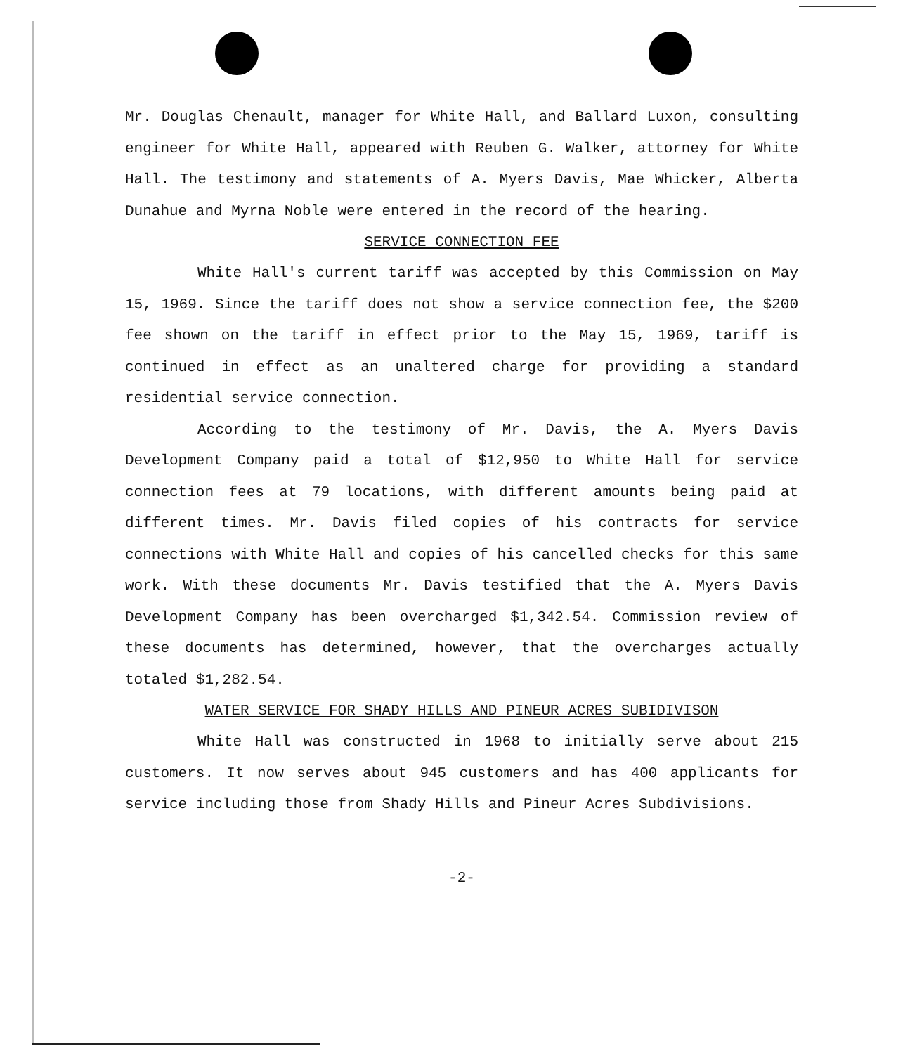Mr. Douglas Chenault, manager for White Hall, and Ballard Luxon, consulting engineer for White Hall, appeared with Reuben G. Walker, attorney for White Hall. The testimony and statements of A. Myers Davis, Mae Whicker, Alberta Dunahue and Myrna Noble were entered in the record of the hearing.
SERVICE CONNECTION FEE
White Hall's current tariff was accepted by this Commission on May 15, 1969. Since the tariff does not show a service connection fee, the $200 fee shown on the tariff in effect prior to the May 15, 1969, tariff is continued in effect as an unaltered charge for providing a standard residential service connection.
According to the testimony of Mr. Davis, the A. Myers Davis Development Company paid a total of $12,950 to White Hall for service connection fees at 79 locations, with different amounts being paid at different times. Mr. Davis filed copies of his contracts for service connections with White Hall and copies of his cancelled checks for this same work. With these documents Mr. Davis testified that the A. Myers Davis Development Company has been overcharged $1,342.54. Commission review of these documents has determined, however, that the overcharges actually totaled $1,282.54.
WATER SERVICE FOR SHADY HILLS AND PINEUR ACRES SUBIDIVISON
White Hall was constructed in 1968 to initially serve about 215 customers. It now serves about 945 customers and has 400 applicants for service including those from Shady Hills and Pineur Acres Subdivisions.
-2-